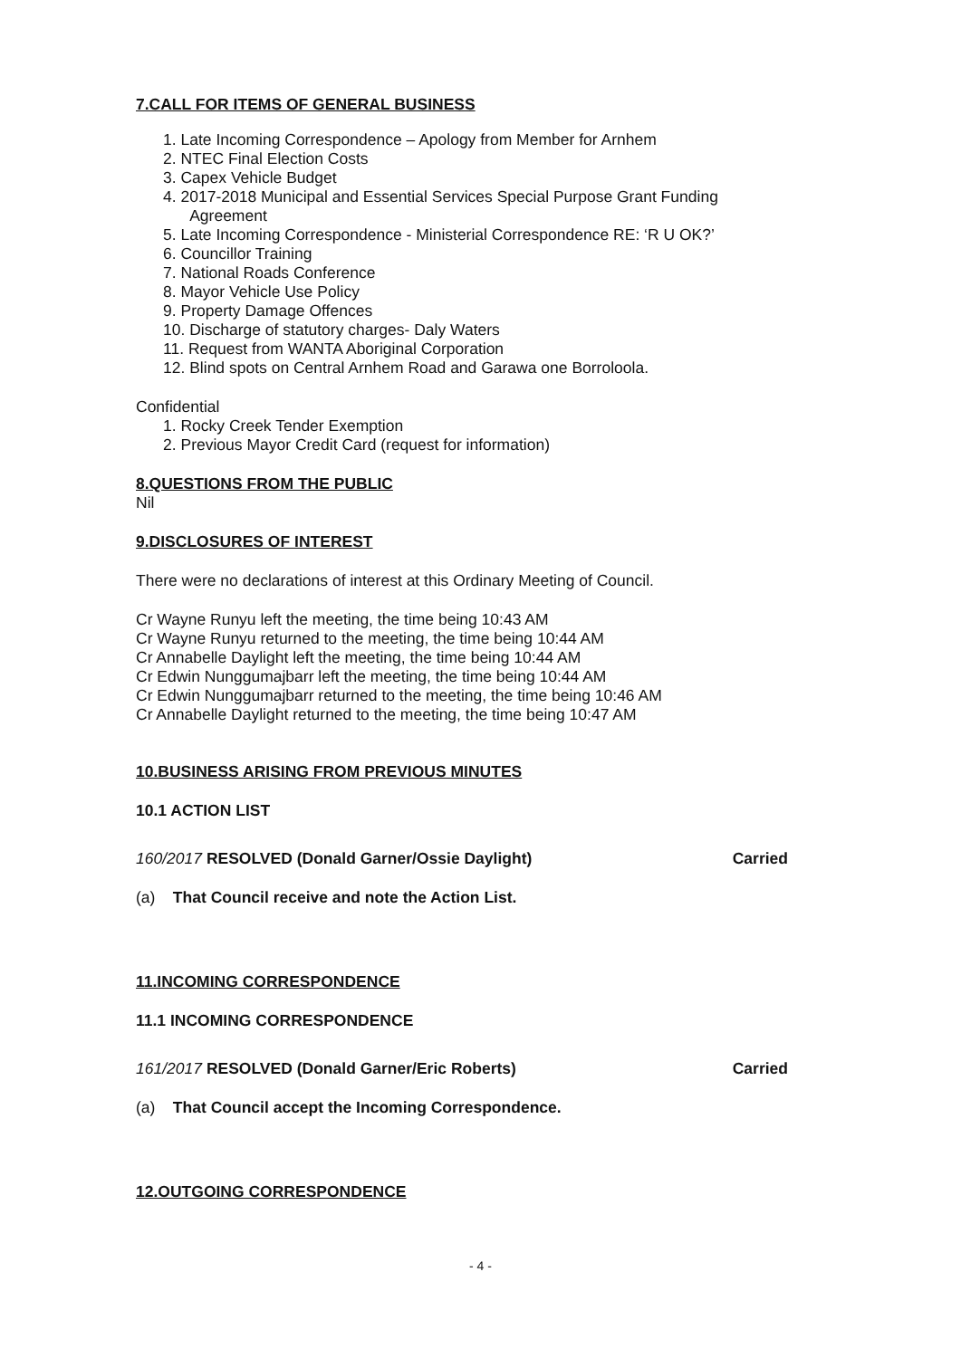7.CALL FOR ITEMS OF GENERAL BUSINESS
1. Late Incoming Correspondence – Apology from Member for Arnhem
2. NTEC Final Election Costs
3. Capex Vehicle Budget
4. 2017-2018 Municipal and Essential Services Special Purpose Grant Funding
Agreement
5. Late Incoming Correspondence - Ministerial Correspondence RE: ‘R U OK?’
6. Councillor Training
7. National Roads Conference
8. Mayor Vehicle Use Policy
9. Property Damage Offences
10. Discharge of statutory charges- Daly Waters
11. Request from WANTA Aboriginal Corporation
12. Blind spots on Central Arnhem Road and Garawa one Borroloola.
Confidential
1. Rocky Creek Tender Exemption
2. Previous Mayor Credit Card (request for information)
8.QUESTIONS FROM THE PUBLIC
Nil
9.DISCLOSURES OF INTEREST
There were no declarations of interest at this Ordinary Meeting of Council.
Cr Wayne Runyu left the meeting, the time being 10:43 AM
Cr Wayne Runyu returned to the meeting, the time being 10:44 AM
Cr Annabelle Daylight left the meeting, the time being 10:44 AM
Cr Edwin Nunggumajbarr left the meeting, the time being 10:44 AM
Cr Edwin Nunggumajbarr returned to the meeting, the time being 10:46 AM
Cr Annabelle Daylight returned to the meeting, the time being 10:47 AM
10.BUSINESS ARISING FROM PREVIOUS MINUTES
10.1 ACTION LIST
160/2017 RESOLVED (Donald Garner/Ossie Daylight) Carried
(a) That Council receive and note the Action List.
11.INCOMING CORRESPONDENCE
11.1 INCOMING CORRESPONDENCE
161/2017 RESOLVED (Donald Garner/Eric Roberts) Carried
(a) That Council accept the Incoming Correspondence.
12.OUTGOING CORRESPONDENCE
- 4 -